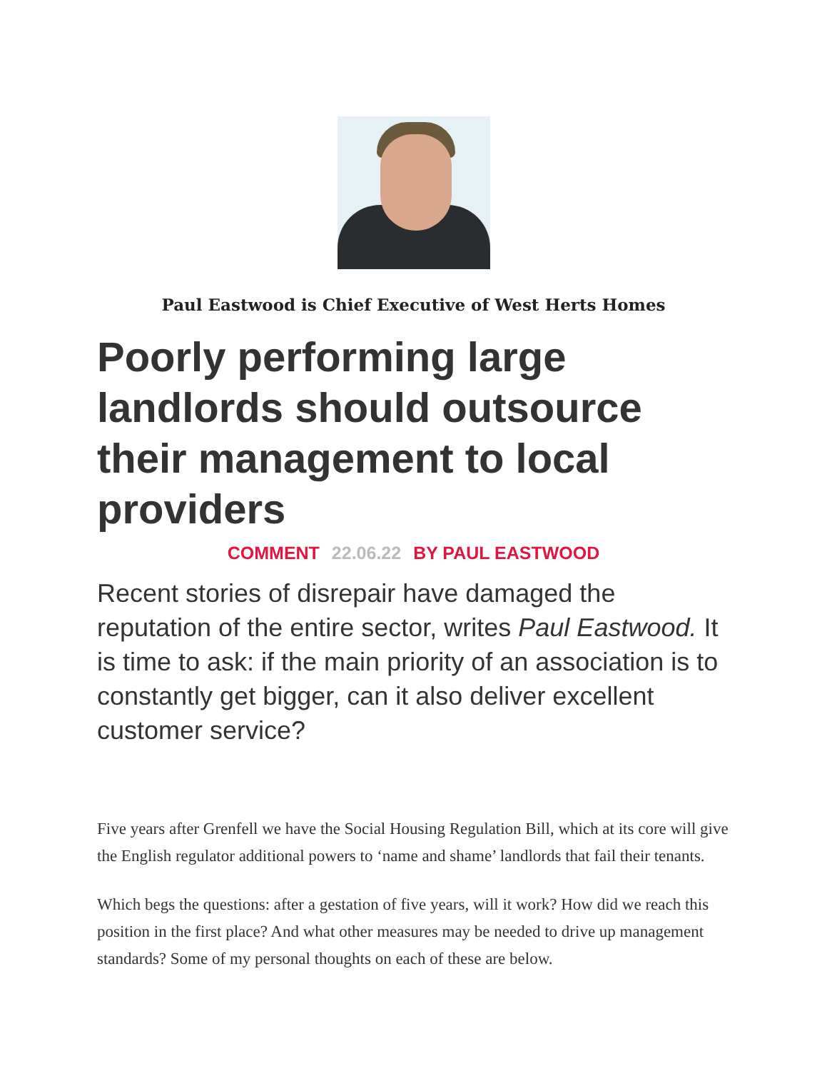Paul Eastwood is Chief Executive of West Herts Homes
Poorly performing large landlords should outsource their management to local providers
COMMENT 22.06.22 BY PAUL EASTWOOD
Recent stories of disrepair have damaged the reputation of the entire sector, writes Paul Eastwood. It is time to ask: if the main priority of an association is to constantly get bigger, can it also deliver excellent customer service?
Five years after Grenfell we have the Social Housing Regulation Bill, which at its core will give the English regulator additional powers to ‘name and shame’ landlords that fail their tenants.
Which begs the questions: after a gestation of five years, will it work? How did we reach this position in the first place? And what other measures may be needed to drive up management standards? Some of my personal thoughts on each of these are below.